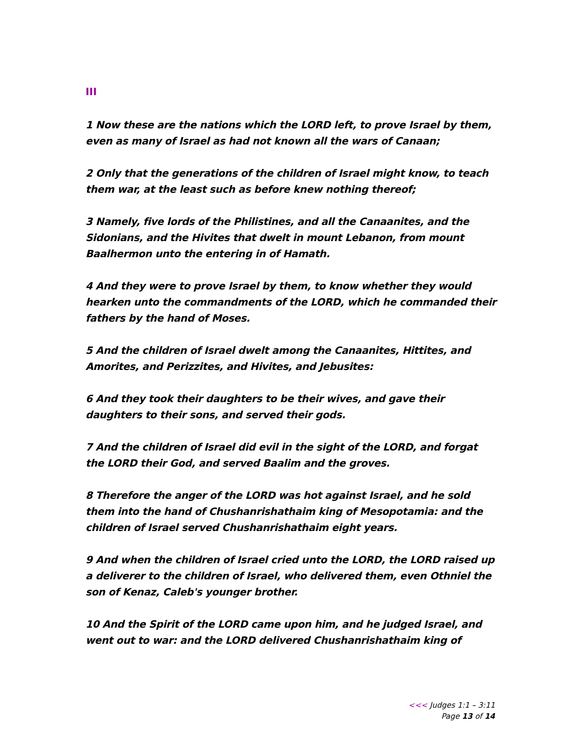III
1 Now these are the nations which the LORD left, to prove Israel by them, even as many of Israel as had not known all the wars of Canaan;
2 Only that the generations of the children of Israel might know, to teach them war, at the least such as before knew nothing thereof;
3 Namely, five lords of the Philistines, and all the Canaanites, and the Sidonians, and the Hivites that dwelt in mount Lebanon, from mount Baalhermon unto the entering in of Hamath.
4 And they were to prove Israel by them, to know whether they would hearken unto the commandments of the LORD, which he commanded their fathers by the hand of Moses.
5 And the children of Israel dwelt among the Canaanites, Hittites, and Amorites, and Perizzites, and Hivites, and Jebusites:
6 And they took their daughters to be their wives, and gave their daughters to their sons, and served their gods.
7 And the children of Israel did evil in the sight of the LORD, and forgat the LORD their God, and served Baalim and the groves.
8 Therefore the anger of the LORD was hot against Israel, and he sold them into the hand of Chushanrishathaim king of Mesopotamia: and the children of Israel served Chushanrishathaim eight years.
9 And when the children of Israel cried unto the LORD, the LORD raised up a deliverer to the children of Israel, who delivered them, even Othniel the son of Kenaz, Caleb's younger brother.
10 And the Spirit of the LORD came upon him, and he judged Israel, and went out to war: and the LORD delivered Chushanrishathaim king of
<<< Judges 1:1 – 3:11
Page 13 of 14